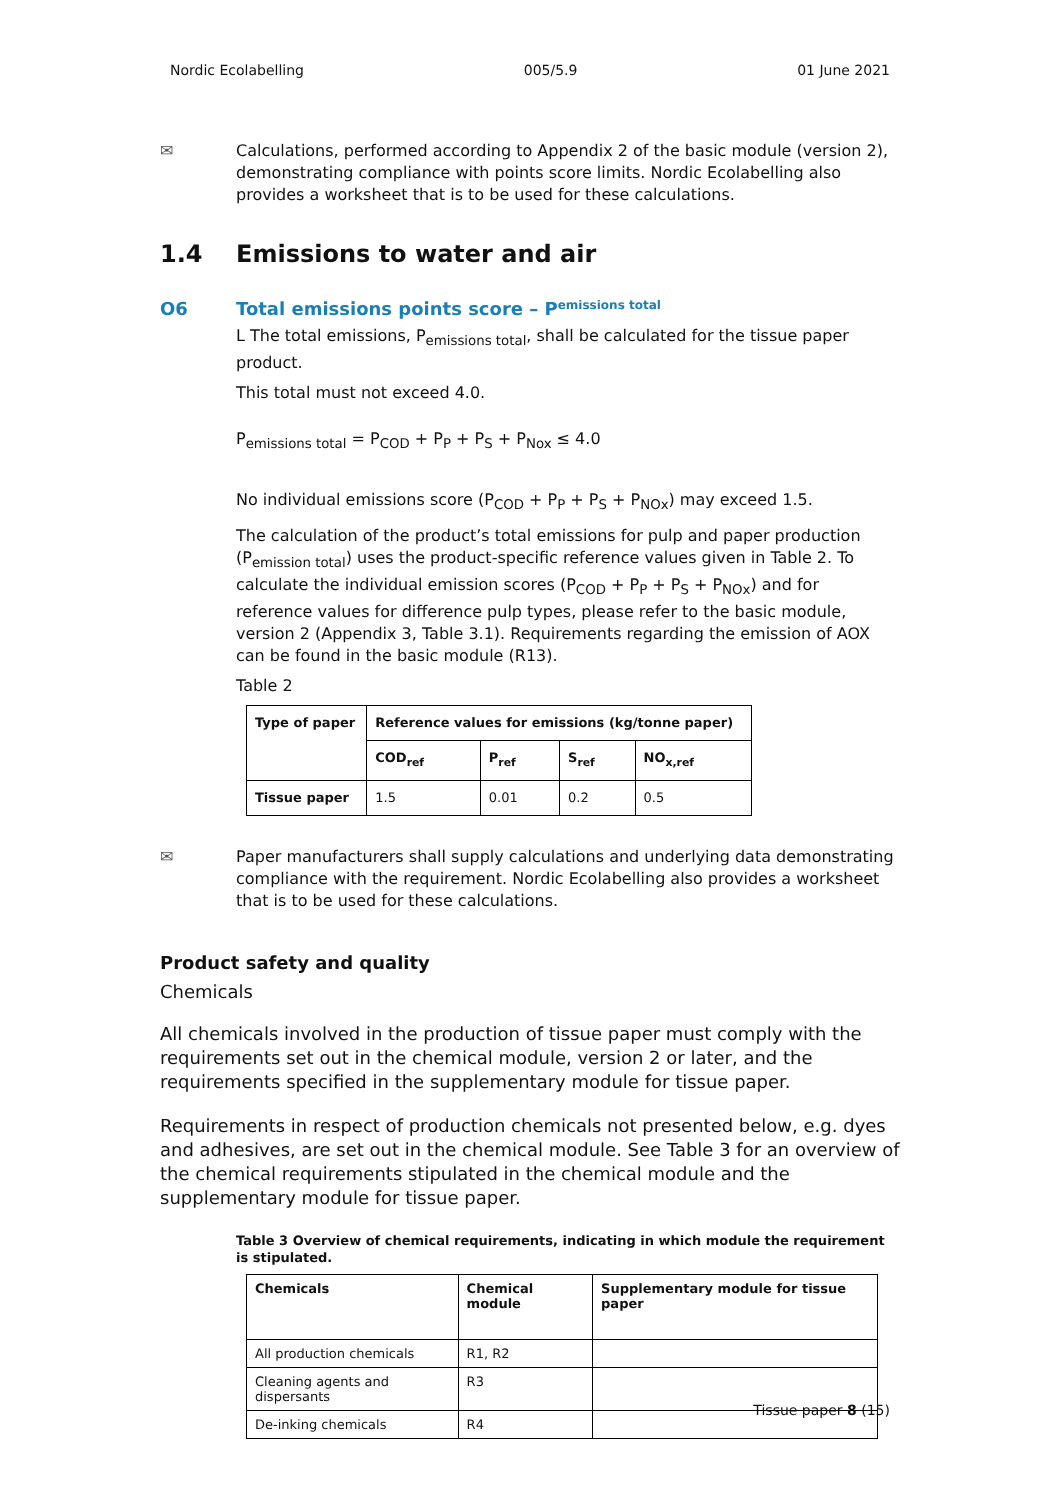Nordic Ecolabelling 005/5.9 01 June 2021
✉ Calculations, performed according to Appendix 2 of the basic module (version 2), demonstrating compliance with points score limits. Nordic Ecolabelling also provides a worksheet that is to be used for these calculations.
1.4 Emissions to water and air
O6 Total emissions points score – P<sub>emissions total</sub>
L The total emissions, P<sub>emissions total</sub>, shall be calculated for the tissue paper product.
This total must not exceed 4.0.
P<sub>emissions total</sub> = P<sub>COD</sub> + P<sub>P</sub> + P<sub>S</sub> + P<sub>Nox</sub> ≤ 4.0
No individual emissions score (P<sub>COD</sub> + P<sub>P</sub> + P<sub>S</sub> + P<sub>NOx</sub>) may exceed 1.5.
The calculation of the product’s total emissions for pulp and paper production (P<sub>emission total</sub>) uses the product-specific reference values given in Table 2. To calculate the individual emission scores (P<sub>COD</sub> + P<sub>P</sub> + P<sub>S</sub> + P<sub>NOx</sub>) and for reference values for difference pulp types, please refer to the basic module, version 2 (Appendix 3, Table 3.1). Requirements regarding the emission of AOX can be found in the basic module (R13).
Table 2
| Type of paper | Reference values for emissions (kg/tonne paper) | | | |
| --- | --- | --- | --- | --- |
| | COD<sub>ref</sub> | P<sub>ref</sub> | S<sub>ref</sub> | NO<sub>x,ref</sub> |
| Tissue paper | 1.5 | 0.01 | 0.2 | 0.5 |
✉ Paper manufacturers shall supply calculations and underlying data demonstrating compliance with the requirement. Nordic Ecolabelling also provides a worksheet that is to be used for these calculations.
Product safety and quality
Chemicals
All chemicals involved in the production of tissue paper must comply with the requirements set out in the chemical module, version 2 or later, and the requirements specified in the supplementary module for tissue paper.
Requirements in respect of production chemicals not presented below, e.g. dyes and adhesives, are set out in the chemical module. See Table 3 for an overview of the chemical requirements stipulated in the chemical module and the supplementary module for tissue paper.
Table 3 Overview of chemical requirements, indicating in which module the requirement is stipulated.
| Chemicals | Chemical module | Supplementary module for tissue paper |
| --- | --- | --- |
| All production chemicals | R1, R2 | |
| Cleaning agents and dispersants | R3 | |
| De-inking chemicals | R4 | |
Tissue paper 8 (15)